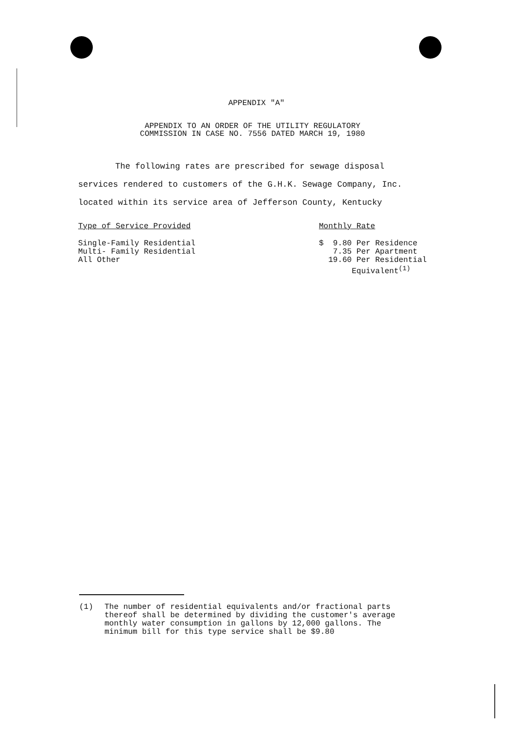APPENDIX "A"
APPENDIX TO AN ORDER OF THE UTILITY REGULATORY
COMMISSION IN CASE NO. 7556 DATED MARCH 19, 1980
The following rates are prescribed for sewage disposal
services rendered to customers of the G.H.K. Sewage Company, Inc.
located within its service area of Jefferson County, Kentucky
| Type of Service Provided | Monthly Rate |
| --- | --- |
| Single-Family Residential | $ 9.80 Per Residence |
| Multi- Family Residential | 7.35 Per Apartment |
| All Other | 19.60 Per Residential Equivalent<sup>(1)</sup> |
(1) The number of residential equivalents and/or fractional parts
thereof shall be determined by dividing the customer's average
monthly water consumption in gallons by 12,000 gallons. The
minimum bill for this type service shall be $9.80